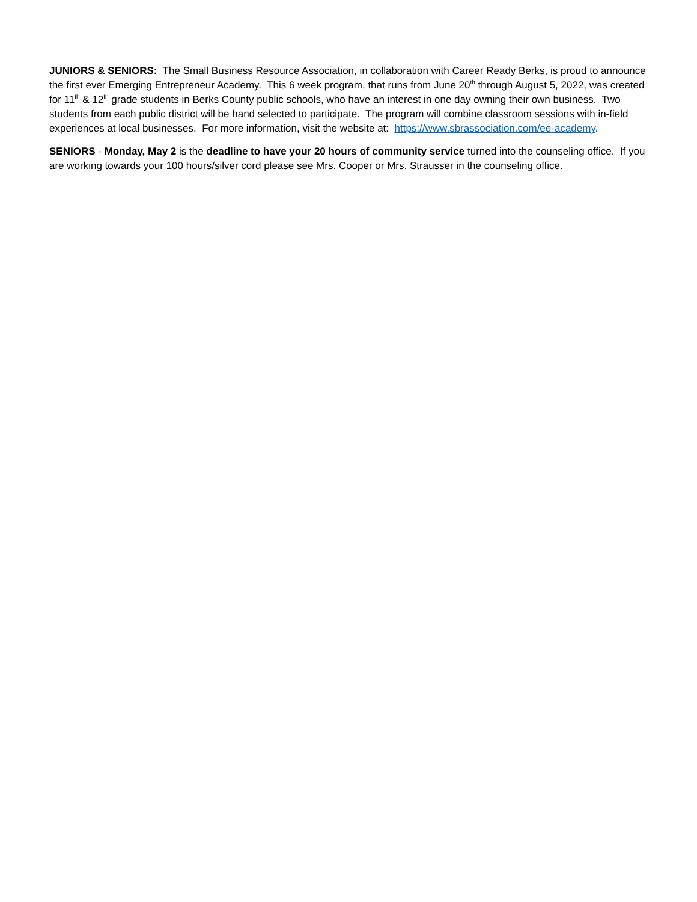JUNIORS & SENIORS: The Small Business Resource Association, in collaboration with Career Ready Berks, is proud to announce the first ever Emerging Entrepreneur Academy. This 6 week program, that runs from June 20<sup>th</sup> through August 5, 2022, was created for 11<sup>th</sup> & 12<sup>th</sup> grade students in Berks County public schools, who have an interest in one day owning their own business. Two students from each public district will be hand selected to participate. The program will combine classroom sessions with in-field experiences at local businesses. For more information, visit the website at: https://www.sbrassociation.com/ee-academy.
SENIORS - Monday, May 2 is the deadline to have your 20 hours of community service turned into the counseling office. If you are working towards your 100 hours/silver cord please see Mrs. Cooper or Mrs. Strausser in the counseling office.